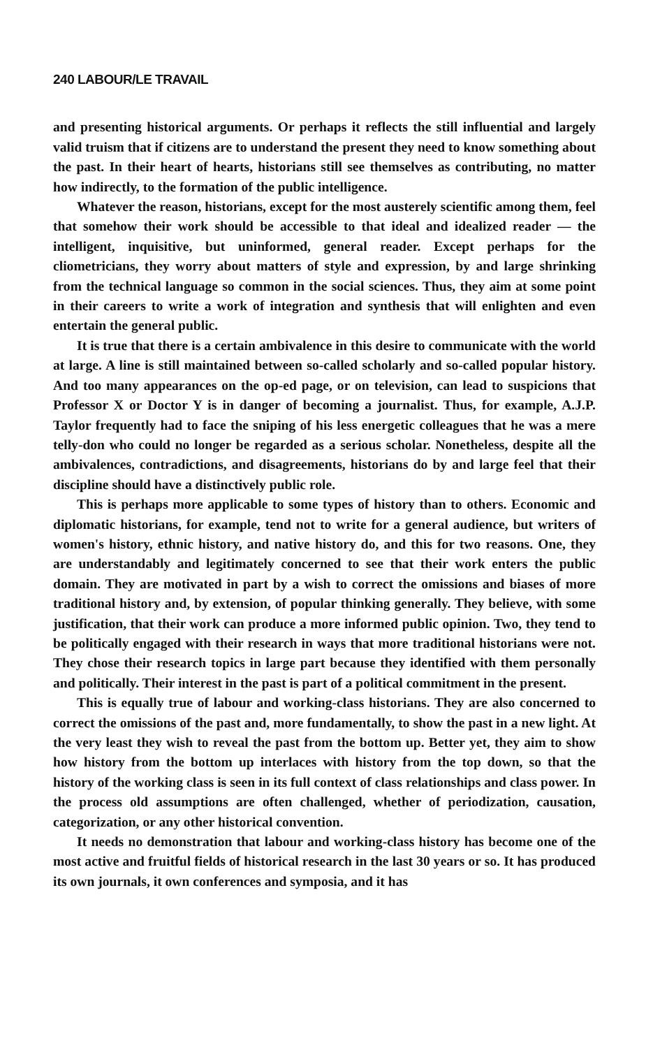240 LABOUR/LE TRAVAIL
and presenting historical arguments. Or perhaps it reflects the still influential and largely valid truism that if citizens are to understand the present they need to know something about the past. In their heart of hearts, historians still see themselves as contributing, no matter how indirectly, to the formation of the public intelligence.
Whatever the reason, historians, except for the most austerely scientific among them, feel that somehow their work should be accessible to that ideal and idealized reader — the intelligent, inquisitive, but uninformed, general reader. Except perhaps for the cliometricians, they worry about matters of style and expression, by and large shrinking from the technical language so common in the social sciences. Thus, they aim at some point in their careers to write a work of integration and synthesis that will enlighten and even entertain the general public.
It is true that there is a certain ambivalence in this desire to communicate with the world at large. A line is still maintained between so-called scholarly and so-called popular history. And too many appearances on the op-ed page, or on television, can lead to suspicions that Professor X or Doctor Y is in danger of becoming a journalist. Thus, for example, A.J.P. Taylor frequently had to face the sniping of his less energetic colleagues that he was a mere telly-don who could no longer be regarded as a serious scholar. Nonetheless, despite all the ambivalences, contradictions, and disagreements, historians do by and large feel that their discipline should have a distinctively public role.
This is perhaps more applicable to some types of history than to others. Economic and diplomatic historians, for example, tend not to write for a general audience, but writers of women's history, ethnic history, and native history do, and this for two reasons. One, they are understandably and legitimately concerned to see that their work enters the public domain. They are motivated in part by a wish to correct the omissions and biases of more traditional history and, by extension, of popular thinking generally. They believe, with some justification, that their work can produce a more informed public opinion. Two, they tend to be politically engaged with their research in ways that more traditional historians were not. They chose their research topics in large part because they identified with them personally and politically. Their interest in the past is part of a political commitment in the present.
This is equally true of labour and working-class historians. They are also concerned to correct the omissions of the past and, more fundamentally, to show the past in a new light. At the very least they wish to reveal the past from the bottom up. Better yet, they aim to show how history from the bottom up interlaces with history from the top down, so that the history of the working class is seen in its full context of class relationships and class power. In the process old assumptions are often challenged, whether of periodization, causation, categorization, or any other historical convention.
It needs no demonstration that labour and working-class history has become one of the most active and fruitful fields of historical research in the last 30 years or so. It has produced its own journals, it own conferences and symposia, and it has